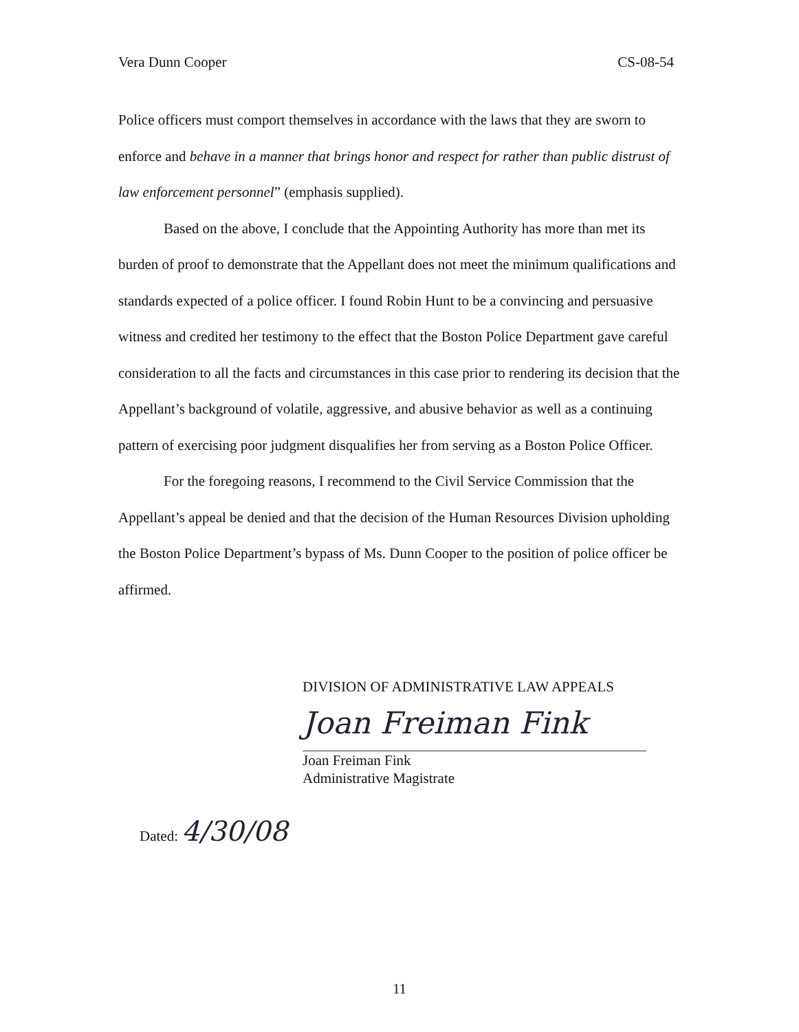Vera Dunn Cooper CS-08-54
Police officers must comport themselves in accordance with the laws that they are sworn to enforce and behave in a manner that brings honor and respect for rather than public distrust of law enforcement personnel” (emphasis supplied).
Based on the above, I conclude that the Appointing Authority has more than met its burden of proof to demonstrate that the Appellant does not meet the minimum qualifications and standards expected of a police officer. I found Robin Hunt to be a convincing and persuasive witness and credited her testimony to the effect that the Boston Police Department gave careful consideration to all the facts and circumstances in this case prior to rendering its decision that the Appellant’s background of volatile, aggressive, and abusive behavior as well as a continuing pattern of exercising poor judgment disqualifies her from serving as a Boston Police Officer.
For the foregoing reasons, I recommend to the Civil Service Commission that the Appellant’s appeal be denied and that the decision of the Human Resources Division upholding the Boston Police Department’s bypass of Ms. Dunn Cooper to the position of police officer be affirmed.
DIVISION OF ADMINISTRATIVE LAW APPEALS
Joan Freiman Fink
Joan Freiman Fink
Administrative Magistrate
Dated: 4/30/08
11